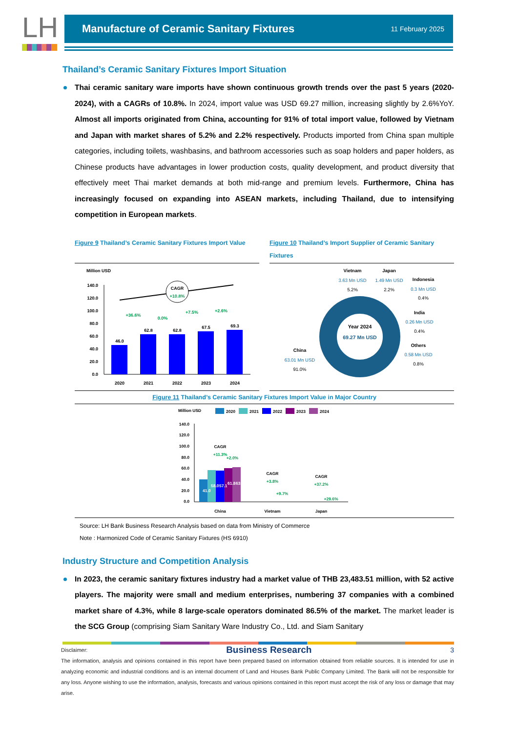LH
Manufacture of Ceramic Sanitary Fixtures
11 February 2025
Thailand’s Ceramic Sanitary Fixtures Import Situation
Thai ceramic sanitary ware imports have shown continuous growth trends over the past 5 years (2020-2024), with a CAGRs of 10.8%. In 2024, import value was USD 69.27 million, increasing slightly by 2.6%YoY. Almost all imports originated from China, accounting for 91% of total import value, followed by Vietnam and Japan with market shares of 5.2% and 2.2% respectively. Products imported from China span multiple categories, including toilets, washbasins, and bathroom accessories such as soap holders and paper holders, as Chinese products have advantages in lower production costs, quality development, and product diversity that effectively meet Thai market demands at both mid-range and premium levels. Furthermore, China has increasingly focused on expanding into ASEAN markets, including Thailand, due to intensifying competition in European markets.
Figure 9 Thailand’s Ceramic Sanitary Fixtures Import Value
Million USD
140.0
120.0
100.0
80.0
60.0
40.0
20.0
0.0
46.0
62.8
62.8
67.5
69.3
2020
2021
2022
2023
2024
CAGR
+10.8%
+36.6%
0.0%
+7.5%
+2.6%
Figure 10 Thailand’s Import Supplier of Ceramic Sanitary Fixtures
Year 2024
69.27 Mn USD
Vietnam
3.63 Mn USD
5.2%
Japan
1.49 Mn USD
2.2%
Indonesia
0.3 Mn USD
0.4%
India
0.26 Mn USD
0.4%
Others
0.58 Mn USD
0.8%
China
63.01 Mn USD
91.0%
Figure 11 Thailand’s Ceramic Sanitary Fixtures Import Value in Major Country
Million USD
2020
2021
2022
2023
2024
140.0
120.0
100.0
80.0
60.0
40.0
20.0
0.0
China
Vietnam
Japan
CAGR
+11.3%
+2.0%
CAGR
+3.8%
+9.7%
CAGR
+37.2%
+29.6%
41.0
58.0
57.1
61.8
63.0
Source: LH Bank Business Research Analysis based on data from Ministry of Commerce
Note : Harmonized Code of Ceramic Sanitary Fixtures (HS 6910)
Industry Structure and Competition Analysis
In 2023, the ceramic sanitary fixtures industry had a market value of THB 23,483.51 million, with 52 active players. The majority were small and medium enterprises, numbering 37 companies with a combined market share of 4.3%, while 8 large-scale operators dominated 86.5% of the market. The market leader is the SCG Group (comprising Siam Sanitary Ware Industry Co., Ltd. and Siam Sanitary
Disclaimer: Business Research 3
The information, analysis and opinions contained in this report have been prepared based on information obtained from reliable sources. It is intended for use in analyzing economic and industrial conditions and is an internal document of Land and Houses Bank Public Company Limited. The Bank will not be responsible for any loss. Anyone wishing to use the information, analysis, forecasts and various opinions contained in this report must accept the risk of any loss or damage that may arise.